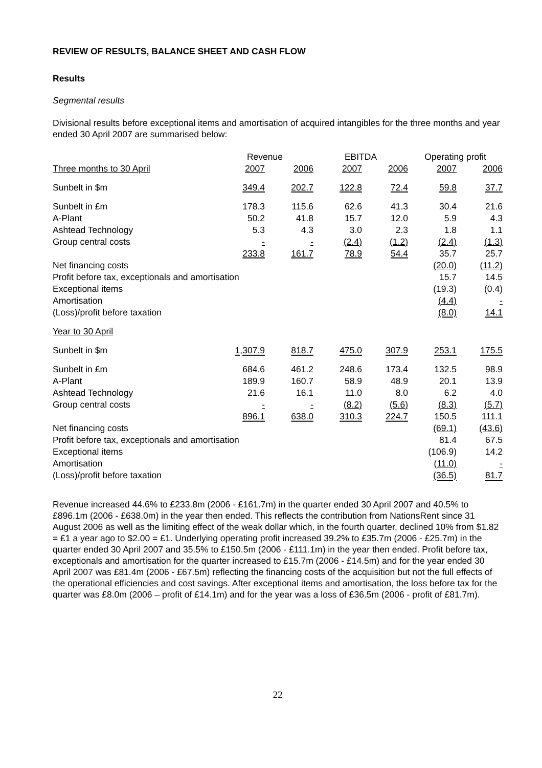REVIEW OF RESULTS, BALANCE SHEET AND CASH FLOW
Results
Segmental results
Divisional results before exceptional items and amortisation of acquired intangibles for the three months and year ended 30 April 2007 are summarised below:
| | Revenue | | EBITDA | | Operating profit | |
| --- | --- | --- | --- | --- | --- | --- |
| Three months to 30 April | 2007 | 2006 | 2007 | 2006 | 2007 | 2006 |
| Sunbelt in $m | 349.4 | 202.7 | 122.8 | 72.4 | 59.8 | 37.7 |
| Sunbelt in £m | 178.3 | 115.6 | 62.6 | 41.3 | 30.4 | 21.6 |
| A-Plant | 50.2 | 41.8 | 15.7 | 12.0 | 5.9 | 4.3 |
| Ashtead Technology | 5.3 | 4.3 | 3.0 | 2.3 | 1.8 | 1.1 |
| Group central costs | - | - | (2.4) | (1.2) | (2.4) | (1.3) |
| | 233.8 | 161.7 | 78.9 | 54.4 | 35.7 | 25.7 |
| Net financing costs | | | | | (20.0) | (11.2) |
| Profit before tax, exceptionals and amortisation | | | | | 15.7 | 14.5 |
| Exceptional items | | | | | (19.3) | (0.4) |
| Amortisation | | | | | (4.4) | - |
| (Loss)/profit before taxation | | | | | (8.0) | 14.1 |
| Year to 30 April | | | | | | |
| Sunbelt in $m | 1,307.9 | 818.7 | 475.0 | 307.9 | 253.1 | 175.5 |
| Sunbelt in £m | 684.6 | 461.2 | 248.6 | 173.4 | 132.5 | 98.9 |
| A-Plant | 189.9 | 160.7 | 58.9 | 48.9 | 20.1 | 13.9 |
| Ashtead Technology | 21.6 | 16.1 | 11.0 | 8.0 | 6.2 | 4.0 |
| Group central costs | - | - | (8.2) | (5.6) | (8.3) | (5.7) |
| | 896.1 | 638.0 | 310.3 | 224.7 | 150.5 | 111.1 |
| Net financing costs | | | | | (69.1) | (43.6) |
| Profit before tax, exceptionals and amortisation | | | | | 81.4 | 67.5 |
| Exceptional items | | | | | (106.9) | 14.2 |
| Amortisation | | | | | (11.0) | - |
| (Loss)/profit before taxation | | | | | (36.5) | 81.7 |
Revenue increased 44.6% to £233.8m (2006 - £161.7m) in the quarter ended 30 April 2007 and 40.5% to £896.1m (2006 - £638.0m) in the year then ended. This reflects the contribution from NationsRent since 31 August 2006 as well as the limiting effect of the weak dollar which, in the fourth quarter, declined 10% from $1.82 = £1 a year ago to $2.00 = £1. Underlying operating profit increased 39.2% to £35.7m (2006 - £25.7m) in the quarter ended 30 April 2007 and 35.5% to £150.5m (2006 - £111.1m) in the year then ended. Profit before tax, exceptionals and amortisation for the quarter increased to £15.7m (2006 - £14.5m) and for the year ended 30 April 2007 was £81.4m (2006 - £67.5m) reflecting the financing costs of the acquisition but not the full effects of the operational efficiencies and cost savings. After exceptional items and amortisation, the loss before tax for the quarter was £8.0m (2006 – profit of £14.1m) and for the year was a loss of £36.5m (2006 - profit of £81.7m).
22